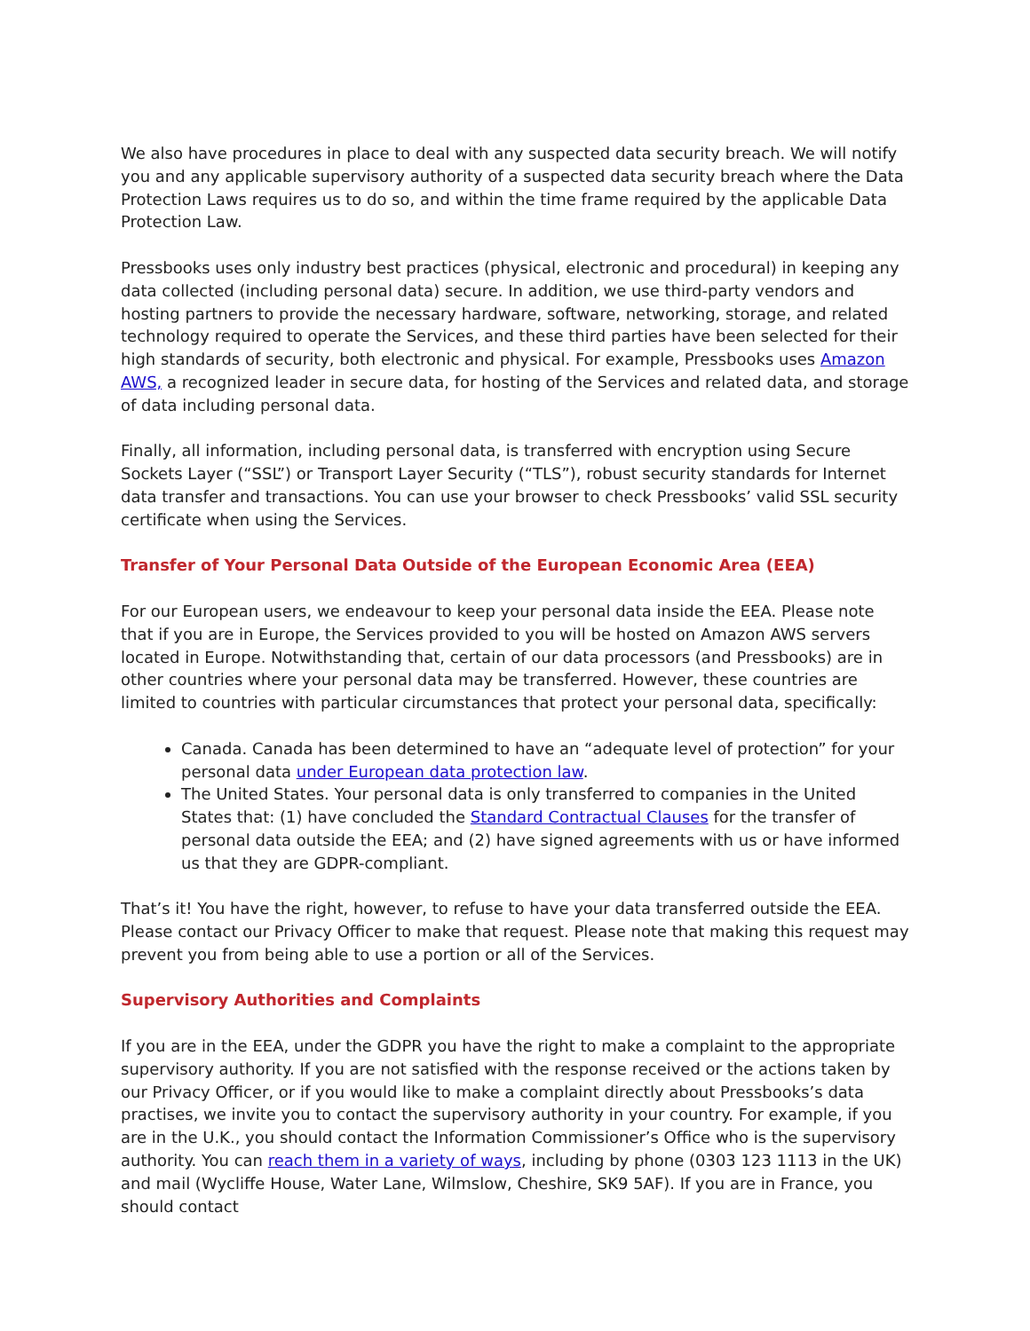We also have procedures in place to deal with any suspected data security breach. We will notify you and any applicable supervisory authority of a suspected data security breach where the Data Protection Laws requires us to do so, and within the time frame required by the applicable Data Protection Law.
Pressbooks uses only industry best practices (physical, electronic and procedural) in keeping any data collected (including personal data) secure. In addition, we use third-party vendors and hosting partners to provide the necessary hardware, software, networking, storage, and related technology required to operate the Services, and these third parties have been selected for their high standards of security, both electronic and physical. For example, Pressbooks uses Amazon AWS, a recognized leader in secure data, for hosting of the Services and related data, and storage of data including personal data.
Finally, all information, including personal data, is transferred with encryption using Secure Sockets Layer (“SSL”) or Transport Layer Security (“TLS”), robust security standards for Internet data transfer and transactions. You can use your browser to check Pressbooks’ valid SSL security certificate when using the Services.
Transfer of Your Personal Data Outside of the European Economic Area (EEA)
For our European users, we endeavour to keep your personal data inside the EEA. Please note that if you are in Europe, the Services provided to you will be hosted on Amazon AWS servers located in Europe. Notwithstanding that, certain of our data processors (and Pressbooks) are in other countries where your personal data may be transferred. However, these countries are limited to countries with particular circumstances that protect your personal data, specifically:
Canada. Canada has been determined to have an “adequate level of protection” for your personal data under European data protection law.
The United States. Your personal data is only transferred to companies in the United States that: (1) have concluded the Standard Contractual Clauses for the transfer of personal data outside the EEA; and (2) have signed agreements with us or have informed us that they are GDPR-compliant.
That’s it! You have the right, however, to refuse to have your data transferred outside the EEA. Please contact our Privacy Officer to make that request. Please note that making this request may prevent you from being able to use a portion or all of the Services.
Supervisory Authorities and Complaints
If you are in the EEA, under the GDPR you have the right to make a complaint to the appropriate supervisory authority. If you are not satisfied with the response received or the actions taken by our Privacy Officer, or if you would like to make a complaint directly about Pressbooks’s data practises, we invite you to contact the supervisory authority in your country. For example, if you are in the U.K., you should contact the Information Commissioner’s Office who is the supervisory authority. You can reach them in a variety of ways, including by phone (0303 123 1113 in the UK) and mail (Wycliffe House, Water Lane, Wilmslow, Cheshire, SK9 5AF). If you are in France, you should contact